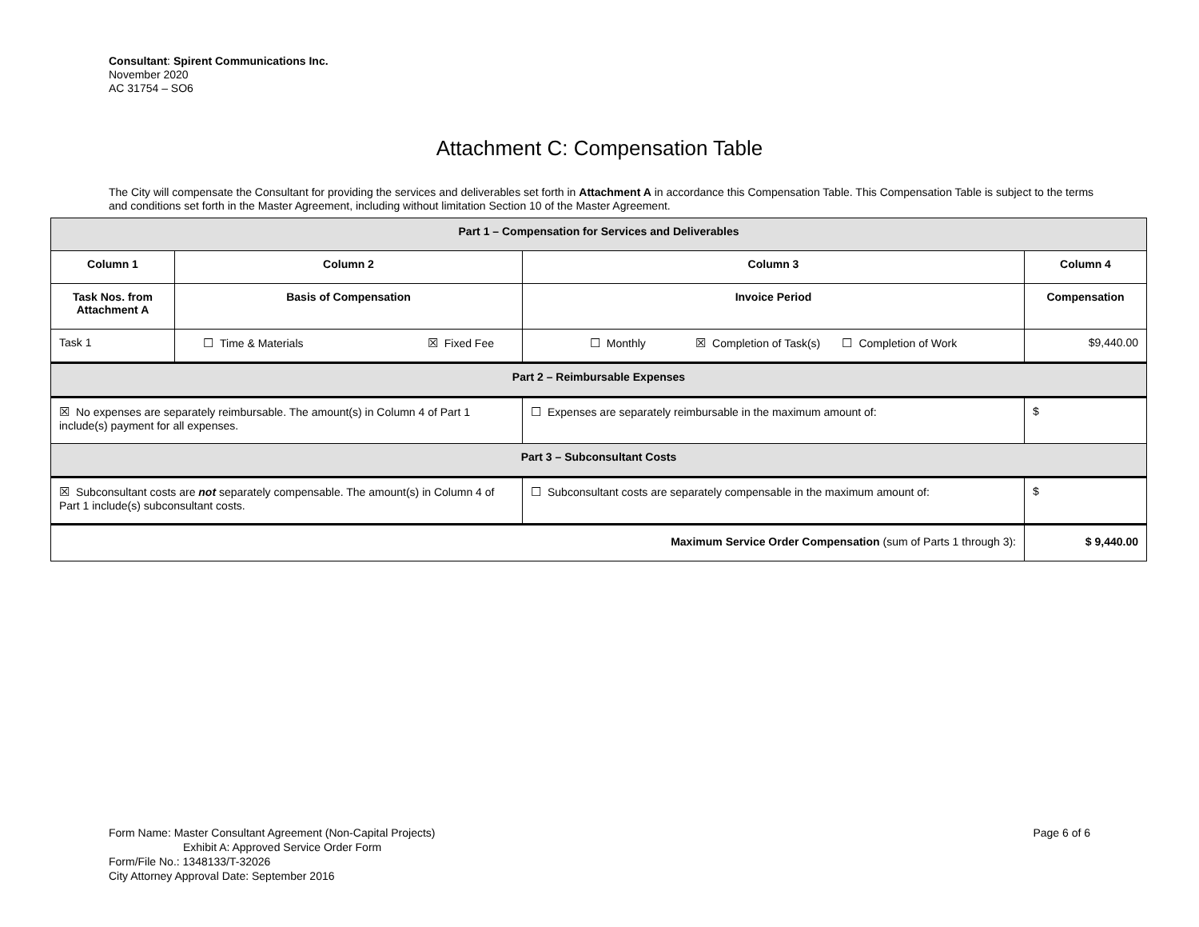Consultant: Spirent Communications Inc.
November 2020
AC 31754 – SO6
Attachment C: Compensation Table
The City will compensate the Consultant for providing the services and deliverables set forth in Attachment A in accordance this Compensation Table. This Compensation Table is subject to the terms and conditions set forth in the Master Agreement, including without limitation Section 10 of the Master Agreement.
| Part 1 – Compensation for Services and Deliverables | | | |
| --- | --- | --- | --- |
| Column 1 | Column 2 | Column 3 | Column 4 |
| Task Nos. from Attachment A | Basis of Compensation | Invoice Period | Compensation |
| Task 1 | ☐ Time & Materials ☒ Fixed Fee | ☐ Monthly ☒ Completion of Task(s) ☐ Completion of Work | $9,440.00 |
| Part 2 – Reimbursable Expenses | | | |
| ☒ No expenses are separately reimbursable. The amount(s) in Column 4 of Part 1 include(s) payment for all expenses. | | ☐ Expenses are separately reimbursable in the maximum amount of: | $ |
| Part 3 – Subconsultant Costs | | | |
| ☒ Subconsultant costs are not separately compensable. The amount(s) in Column 4 of Part 1 include(s) subconsultant costs. | | ☐ Subconsultant costs are separately compensable in the maximum amount of: | $ |
| Maximum Service Order Compensation (sum of Parts 1 through 3): | | | $ 9,440.00 |
Page 6 of 6 Form Name: Master Consultant Agreement (Non-Capital Projects)
Exhibit A: Approved Service Order Form
Form/File No.: 1348133/T-32026
City Attorney Approval Date: September 2016